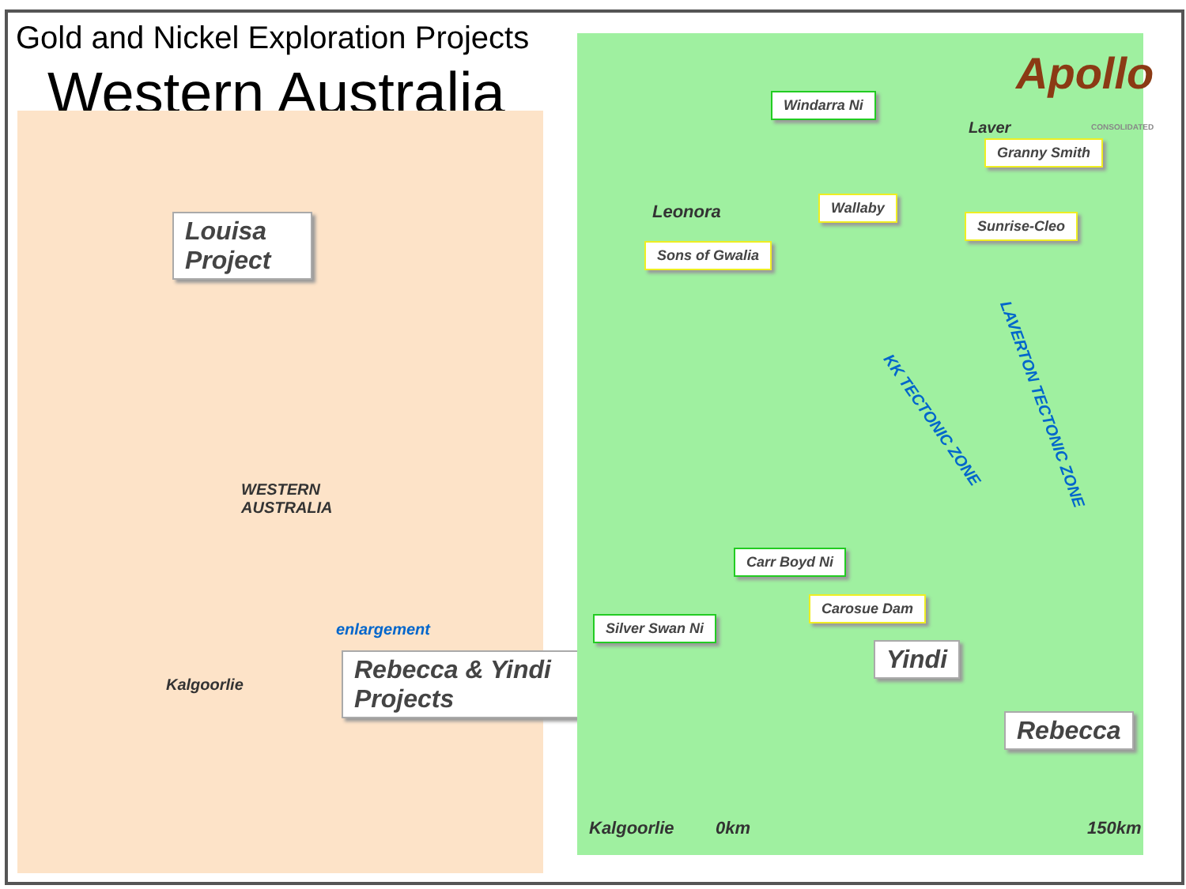Gold and Nickel Exploration Projects
Western Australia
Louisa Project
WESTERN
AUSTRALIA
Kalgoorlie
enlargement
Rebecca & Yindi Projects
Apollo
CONSOLIDATED
Windarra Ni
Laver
Granny Smith
Leonora Wallaby
Sunrise-Cleo
Sons of Gwalia
KK TECTONIC ZONE
LAVERTON TECTONIC ZONE
Carr Boyd Ni
Carosue Dam
Silver Swan Ni
Yindi
Rebecca
Kalgoorlie 0km 150km